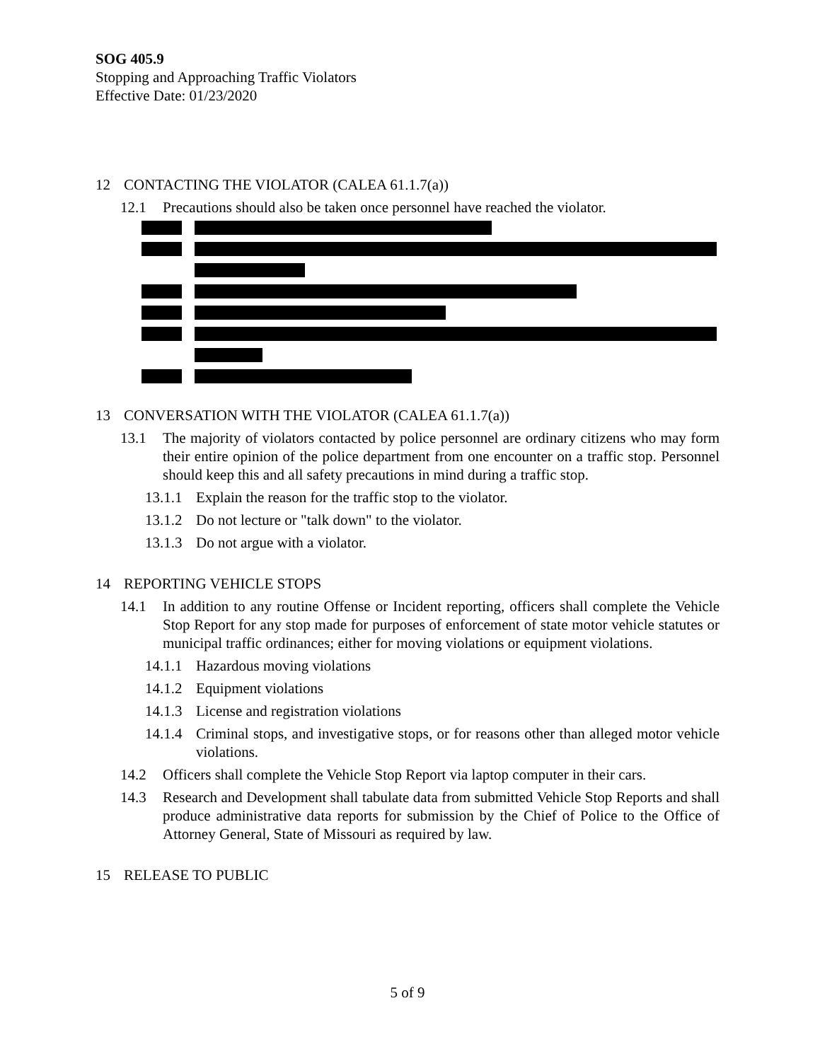SOG 405.9
Stopping and Approaching Traffic Violators
Effective Date: 01/23/2020
12 CONTACTING THE VIOLATOR (CALEA 61.1.7(a))
12.1 Precautions should also be taken once personnel have reached the violator.
13 CONVERSATION WITH THE VIOLATOR (CALEA 61.1.7(a))
13.1 The majority of violators contacted by police personnel are ordinary citizens who may form their entire opinion of the police department from one encounter on a traffic stop. Personnel should keep this and all safety precautions in mind during a traffic stop.
13.1.1 Explain the reason for the traffic stop to the violator.
13.1.2 Do not lecture or "talk down" to the violator.
13.1.3 Do not argue with a violator.
14 REPORTING VEHICLE STOPS
14.1 In addition to any routine Offense or Incident reporting, officers shall complete the Vehicle Stop Report for any stop made for purposes of enforcement of state motor vehicle statutes or municipal traffic ordinances; either for moving violations or equipment violations.
14.1.1 Hazardous moving violations
14.1.2 Equipment violations
14.1.3 License and registration violations
14.1.4 Criminal stops, and investigative stops, or for reasons other than alleged motor vehicle violations.
14.2 Officers shall complete the Vehicle Stop Report via laptop computer in their cars.
14.3 Research and Development shall tabulate data from submitted Vehicle Stop Reports and shall produce administrative data reports for submission by the Chief of Police to the Office of Attorney General, State of Missouri as required by law.
15 RELEASE TO PUBLIC
5 of 9